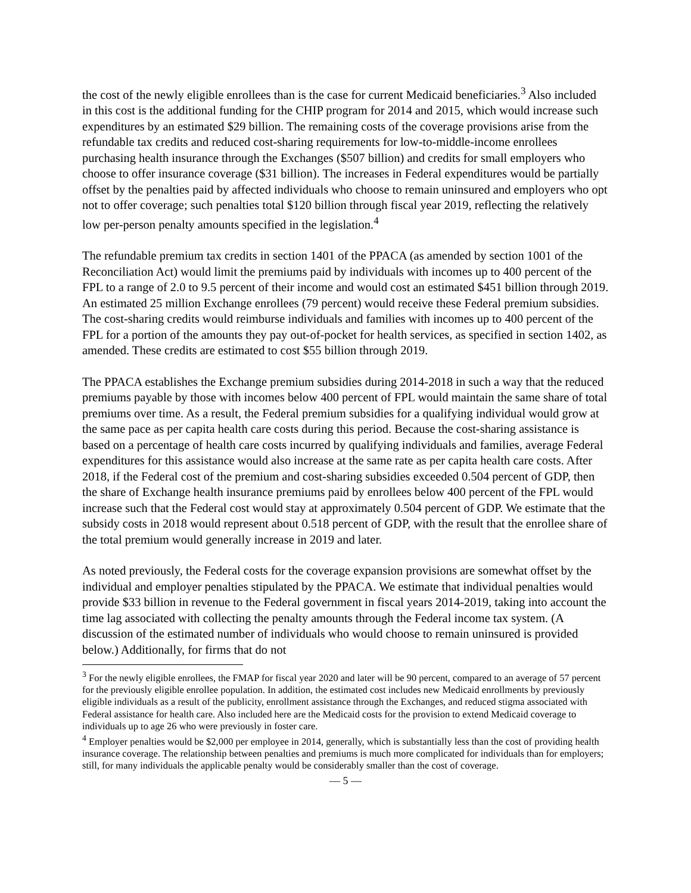the cost of the newly eligible enrollees than is the case for current Medicaid beneficiaries.<sup>3</sup> Also included in this cost is the additional funding for the CHIP program for 2014 and 2015, which would increase such expenditures by an estimated $29 billion. The remaining costs of the coverage provisions arise from the refundable tax credits and reduced cost-sharing requirements for low-to-middle-income enrollees purchasing health insurance through the Exchanges ($507 billion) and credits for small employers who choose to offer insurance coverage ($31 billion). The increases in Federal expenditures would be partially offset by the penalties paid by affected individuals who choose to remain uninsured and employers who opt not to offer coverage; such penalties total $120 billion through fiscal year 2019, reflecting the relatively low per-person penalty amounts specified in the legislation.<sup>4</sup>
The refundable premium tax credits in section 1401 of the PPACA (as amended by section 1001 of the Reconciliation Act) would limit the premiums paid by individuals with incomes up to 400 percent of the FPL to a range of 2.0 to 9.5 percent of their income and would cost an estimated $451 billion through 2019. An estimated 25 million Exchange enrollees (79 percent) would receive these Federal premium subsidies. The cost-sharing credits would reimburse individuals and families with incomes up to 400 percent of the FPL for a portion of the amounts they pay out-of-pocket for health services, as specified in section 1402, as amended. These credits are estimated to cost $55 billion through 2019.
The PPACA establishes the Exchange premium subsidies during 2014-2018 in such a way that the reduced premiums payable by those with incomes below 400 percent of FPL would maintain the same share of total premiums over time. As a result, the Federal premium subsidies for a qualifying individual would grow at the same pace as per capita health care costs during this period. Because the cost-sharing assistance is based on a percentage of health care costs incurred by qualifying individuals and families, average Federal expenditures for this assistance would also increase at the same rate as per capita health care costs. After 2018, if the Federal cost of the premium and cost-sharing subsidies exceeded 0.504 percent of GDP, then the share of Exchange health insurance premiums paid by enrollees below 400 percent of the FPL would increase such that the Federal cost would stay at approximately 0.504 percent of GDP. We estimate that the subsidy costs in 2018 would represent about 0.518 percent of GDP, with the result that the enrollee share of the total premium would generally increase in 2019 and later.
As noted previously, the Federal costs for the coverage expansion provisions are somewhat offset by the individual and employer penalties stipulated by the PPACA. We estimate that individual penalties would provide $33 billion in revenue to the Federal government in fiscal years 2014-2019, taking into account the time lag associated with collecting the penalty amounts through the Federal income tax system. (A discussion of the estimated number of individuals who would choose to remain uninsured is provided below.) Additionally, for firms that do not
<sup>3</sup> For the newly eligible enrollees, the FMAP for fiscal year 2020 and later will be 90 percent, compared to an average of 57 percent for the previously eligible enrollee population. In addition, the estimated cost includes new Medicaid enrollments by previously eligible individuals as a result of the publicity, enrollment assistance through the Exchanges, and reduced stigma associated with Federal assistance for health care. Also included here are the Medicaid costs for the provision to extend Medicaid coverage to individuals up to age 26 who were previously in foster care.
<sup>4</sup> Employer penalties would be $2,000 per employee in 2014, generally, which is substantially less than the cost of providing health insurance coverage. The relationship between penalties and premiums is much more complicated for individuals than for employers; still, for many individuals the applicable penalty would be considerably smaller than the cost of coverage.
— 5 —